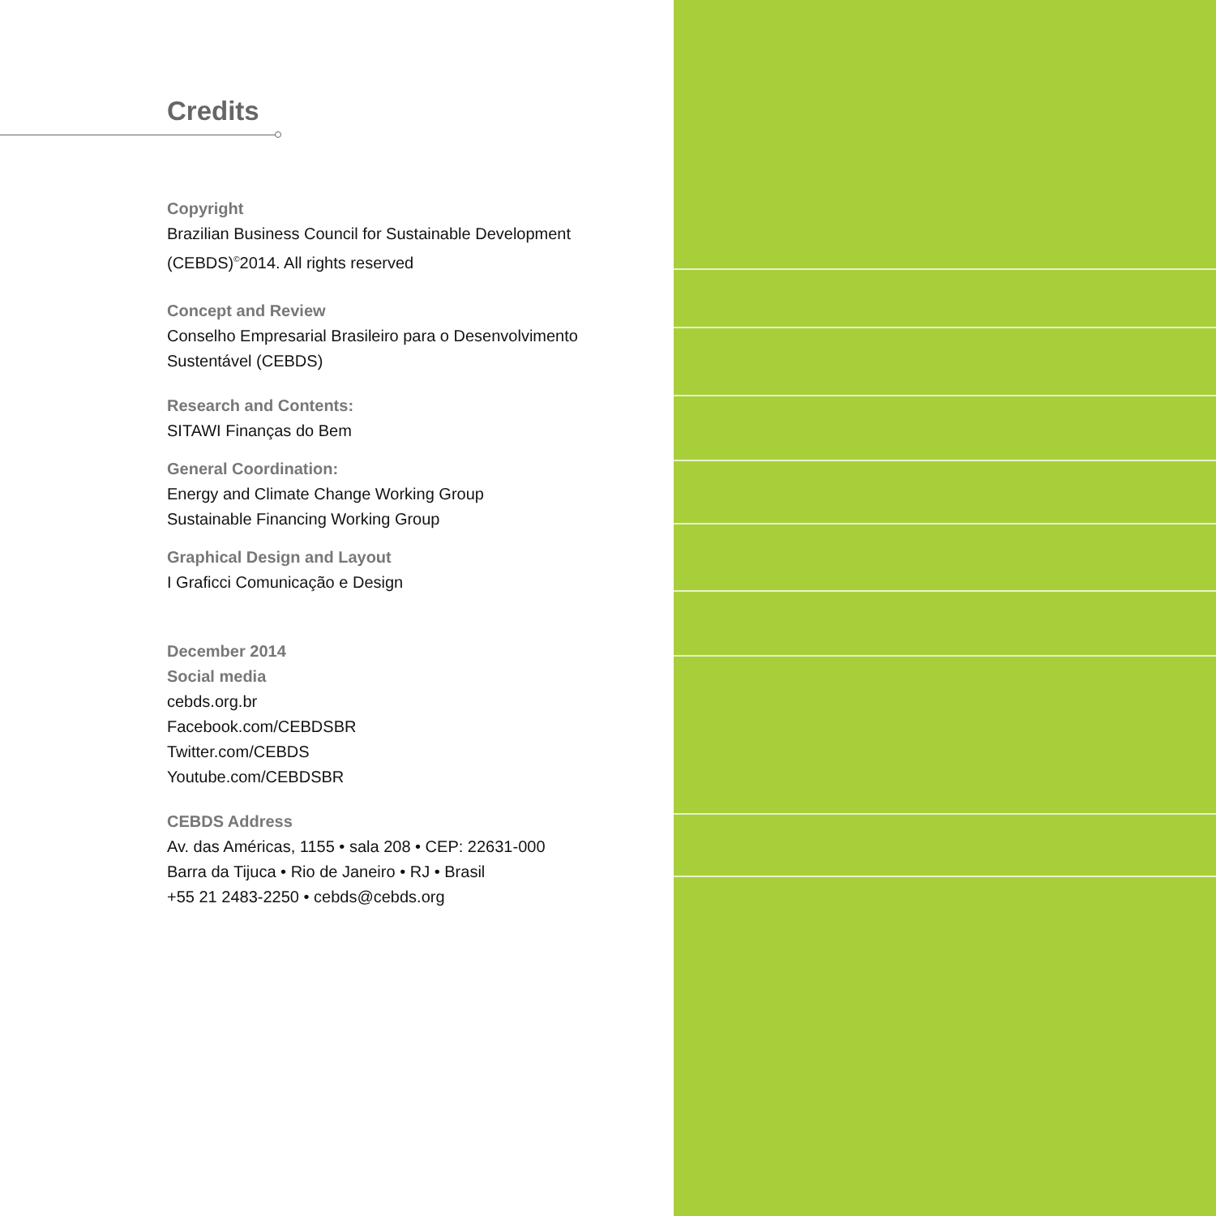Credits
Copyright
Brazilian Business Council for Sustainable Development
(CEBDS)<sup>©</sup>2014. All rights reserved
Concept and Review
Conselho Empresarial Brasileiro para o Desenvolvimento
Sustentável (CEBDS)
Research and Contents:
SITAWI Finanças do Bem
General Coordination:
Energy and Climate Change Working Group
Sustainable Financing Working Group
Graphical Design and Layout
I Graficci Comunicação e Design
December 2014
Social media
cebds.org.br
Facebook.com/CEBDSBR
Twitter.com/CEBDS
Youtube.com/CEBDSBR
CEBDS Address
Av. das Américas, 1155 • sala 208 • CEP: 22631-000
Barra da Tijuca • Rio de Janeiro • RJ • Brasil
+55 21 2483-2250 • cebds@cebds.org